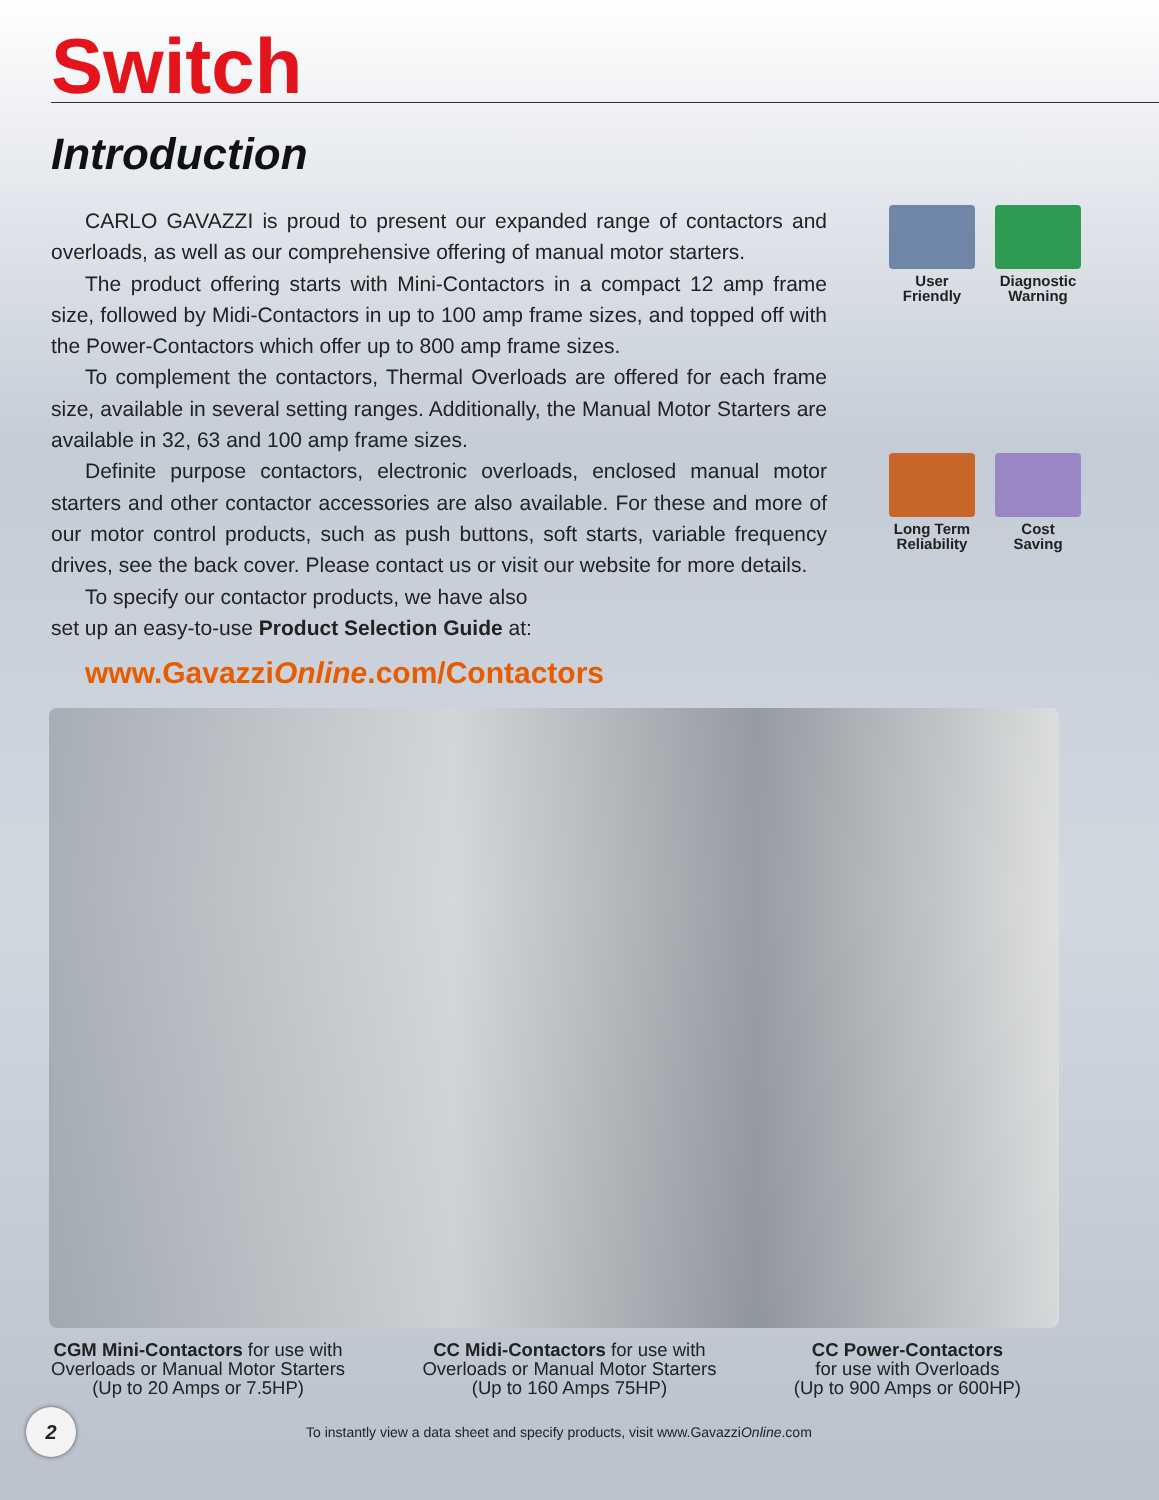Switch
Introduction
CARLO GAVAZZI is proud to present our expanded range of contactors and overloads, as well as our comprehensive offering of manual motor starters.
The product offering starts with Mini-Contactors in a compact 12 amp frame size, followed by Midi-Contactors in up to 100 amp frame sizes, and topped off with the Power-Contactors which offer up to 800 amp frame sizes.
To complement the contactors, Thermal Overloads are offered for each frame size, available in several setting ranges. Additionally, the Manual Motor Starters are available in 32, 63 and 100 amp frame sizes.
Definite purpose contactors, electronic overloads, enclosed manual motor starters and other contactor accessories are also available. For these and more of our motor control products, such as push buttons, soft starts, variable frequency drives, see the back cover. Please contact us or visit our website for more details.
To specify our contactor products, we have also
set up an easy-to-use Product Selection Guide at:
www.GavazziOnline.com/Contactors
User
Friendly
Diagnostic
Warning
Long Term
Reliability
Cost
Saving
CGM Mini-Contactors for use with
Overloads or Manual Motor Starters
(Up to 20 Amps or 7.5HP)
CC Midi-Contactors for use with
Overloads or Manual Motor Starters
(Up to 160 Amps 75HP)
CC Power-Contactors
for use with Overloads
(Up to 900 Amps or 600HP)
2
To instantly view a data sheet and specify products, visit www.Gavazzi Online.com